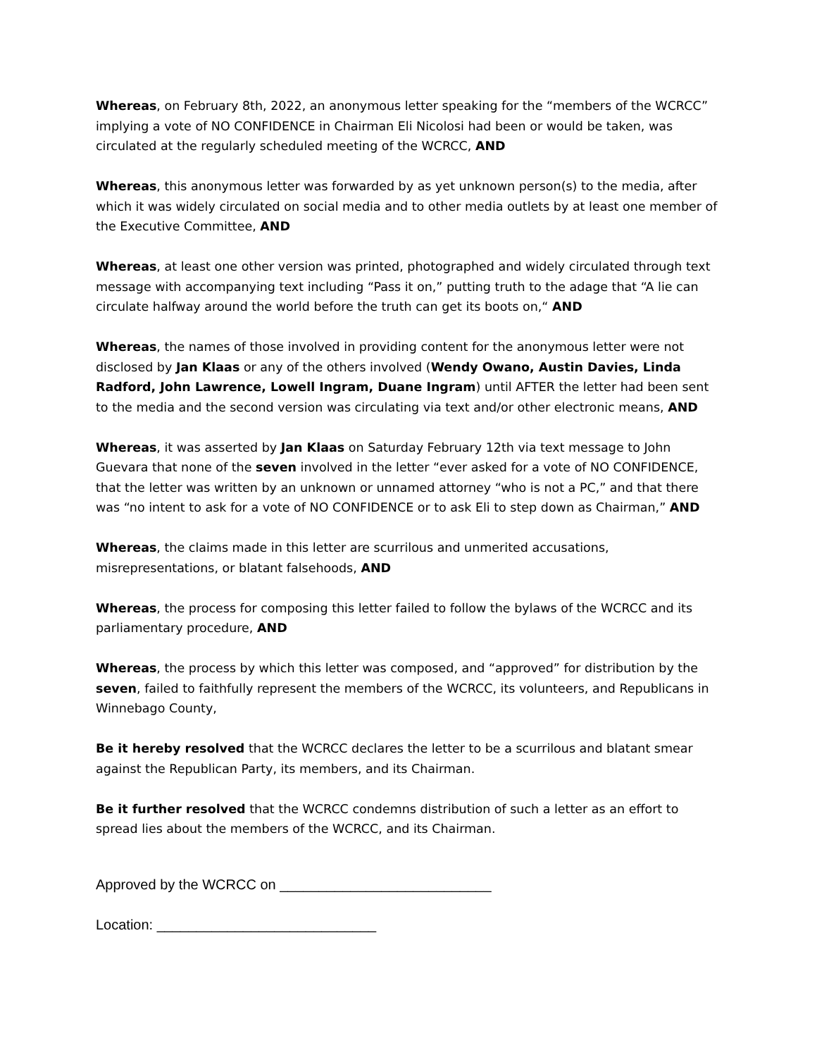Whereas, on February 8th, 2022, an anonymous letter speaking for the “members of the WCRCC” implying a vote of NO CONFIDENCE in Chairman Eli Nicolosi had been or would be taken, was circulated at the regularly scheduled meeting of the WCRCC, AND
Whereas, this anonymous letter was forwarded by as yet unknown person(s) to the media, after which it was widely circulated on social media and to other media outlets by at least one member of the Executive Committee, AND
Whereas, at least one other version was printed, photographed and widely circulated through text message with accompanying text including “Pass it on,” putting truth to the adage that “A lie can circulate halfway around the world before the truth can get its boots on,“ AND
Whereas, the names of those involved in providing content for the anonymous letter were not disclosed by Jan Klaas or any of the others involved (Wendy Owano, Austin Davies, Linda Radford, John Lawrence, Lowell Ingram, Duane Ingram) until AFTER the letter had been sent to the media and the second version was circulating via text and/or other electronic means, AND
Whereas, it was asserted by Jan Klaas on Saturday February 12th via text message to John Guevara that none of the seven involved in the letter “ever asked for a vote of NO CONFIDENCE, that the letter was written by an unknown or unnamed attorney “who is not a PC,” and that there was “no intent to ask for a vote of NO CONFIDENCE or to ask Eli to step down as Chairman,” AND
Whereas, the claims made in this letter are scurrilous and unmerited accusations, misrepresentations, or blatant falsehoods, AND
Whereas, the process for composing this letter failed to follow the bylaws of the WCRCC and its parliamentary procedure, AND
Whereas, the process by which this letter was composed, and “approved” for distribution by the seven, failed to faithfully represent the members of the WCRCC, its volunteers, and Republicans in Winnebago County,
Be it hereby resolved that the WCRCC declares the letter to be a scurrilous and blatant smear against the Republican Party, its members, and its Chairman.
Be it further resolved that the WCRCC condemns distribution of such a letter as an effort to spread lies about the members of the WCRCC, and its Chairman.
Approved by the WCRCC on ___________________________
Location: ____________________________